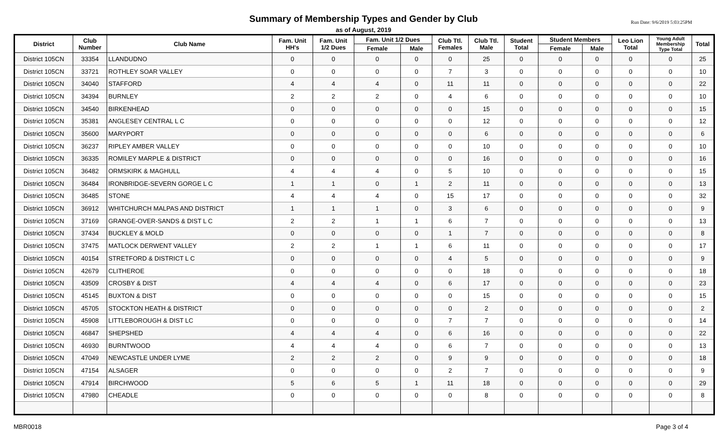Summary of Membership Types and Gender by Club
as of August, 2019
Run Date: 9/6/2019 5:03:25PM
| District | Club Number | Club Name | Fam. Unit HH's | Fam. Unit 1/2 Dues | Fam. Unit 1/2 Dues | | Club Ttl. Females | Club Ttl. Male | Student Total | Student Members | | Leo Lion Total | Young Adult Membership Type Total | Total |
| --- | --- | --- | --- | --- | --- | --- | --- | --- | --- | --- | --- | --- | --- | --- |
| | | | | | Female | Male | | | | Female | Male | | | |
| District 105CN | 33354 | LLANDUDNO | 0 | 0 | 0 | 0 | 0 | 25 | 0 | 0 | 0 | 0 | 0 | 25 |
| District 105CN | 33721 | ROTHLEY SOAR VALLEY | 0 | 0 | 0 | 0 | 7 | 3 | 0 | 0 | 0 | 0 | 0 | 10 |
| District 105CN | 34040 | STAFFORD | 4 | 4 | 4 | 0 | 11 | 11 | 0 | 0 | 0 | 0 | 0 | 22 |
| District 105CN | 34394 | BURNLEY | 2 | 2 | 2 | 0 | 4 | 6 | 0 | 0 | 0 | 0 | 0 | 10 |
| District 105CN | 34540 | BIRKENHEAD | 0 | 0 | 0 | 0 | 0 | 15 | 0 | 0 | 0 | 0 | 0 | 15 |
| District 105CN | 35381 | ANGLESEY CENTRAL L C | 0 | 0 | 0 | 0 | 0 | 12 | 0 | 0 | 0 | 0 | 0 | 12 |
| District 105CN | 35600 | MARYPORT | 0 | 0 | 0 | 0 | 0 | 6 | 0 | 0 | 0 | 0 | 0 | 6 |
| District 105CN | 36237 | RIPLEY AMBER VALLEY | 0 | 0 | 0 | 0 | 0 | 10 | 0 | 0 | 0 | 0 | 0 | 10 |
| District 105CN | 36335 | ROMILEY MARPLE & DISTRICT | 0 | 0 | 0 | 0 | 0 | 16 | 0 | 0 | 0 | 0 | 0 | 16 |
| District 105CN | 36482 | ORMSKIRK & MAGHULL | 4 | 4 | 4 | 0 | 5 | 10 | 0 | 0 | 0 | 0 | 0 | 15 |
| District 105CN | 36484 | IRONBRIDGE-SEVERN GORGE L C | 1 | 1 | 0 | 1 | 2 | 11 | 0 | 0 | 0 | 0 | 0 | 13 |
| District 105CN | 36485 | STONE | 4 | 4 | 4 | 0 | 15 | 17 | 0 | 0 | 0 | 0 | 0 | 32 |
| District 105CN | 36912 | WHITCHURCH MALPAS AND DISTRICT | 1 | 1 | 1 | 0 | 3 | 6 | 0 | 0 | 0 | 0 | 0 | 9 |
| District 105CN | 37169 | GRANGE-OVER-SANDS & DIST L C | 2 | 2 | 1 | 1 | 6 | 7 | 0 | 0 | 0 | 0 | 0 | 13 |
| District 105CN | 37434 | BUCKLEY & MOLD | 0 | 0 | 0 | 0 | 1 | 7 | 0 | 0 | 0 | 0 | 0 | 8 |
| District 105CN | 37475 | MATLOCK DERWENT VALLEY | 2 | 2 | 1 | 1 | 6 | 11 | 0 | 0 | 0 | 0 | 0 | 17 |
| District 105CN | 40154 | STRETFORD & DISTRICT L C | 0 | 0 | 0 | 0 | 4 | 5 | 0 | 0 | 0 | 0 | 0 | 9 |
| District 105CN | 42679 | CLITHEROE | 0 | 0 | 0 | 0 | 0 | 18 | 0 | 0 | 0 | 0 | 0 | 18 |
| District 105CN | 43509 | CROSBY & DIST | 4 | 4 | 4 | 0 | 6 | 17 | 0 | 0 | 0 | 0 | 0 | 23 |
| District 105CN | 45145 | BUXTON & DIST | 0 | 0 | 0 | 0 | 0 | 15 | 0 | 0 | 0 | 0 | 0 | 15 |
| District 105CN | 45705 | STOCKTON HEATH & DISTRICT | 0 | 0 | 0 | 0 | 0 | 2 | 0 | 0 | 0 | 0 | 0 | 2 |
| District 105CN | 45908 | LITTLEBOROUGH & DIST LC | 0 | 0 | 0 | 0 | 7 | 7 | 0 | 0 | 0 | 0 | 0 | 14 |
| District 105CN | 46847 | SHEPSHED | 4 | 4 | 4 | 0 | 6 | 16 | 0 | 0 | 0 | 0 | 0 | 22 |
| District 105CN | 46930 | BURNTWOOD | 4 | 4 | 4 | 0 | 6 | 7 | 0 | 0 | 0 | 0 | 0 | 13 |
| District 105CN | 47049 | NEWCASTLE UNDER LYME | 2 | 2 | 2 | 0 | 9 | 9 | 0 | 0 | 0 | 0 | 0 | 18 |
| District 105CN | 47154 | ALSAGER | 0 | 0 | 0 | 0 | 2 | 7 | 0 | 0 | 0 | 0 | 0 | 9 |
| District 105CN | 47914 | BIRCHWOOD | 5 | 6 | 5 | 1 | 11 | 18 | 0 | 0 | 0 | 0 | 0 | 29 |
| District 105CN | 47980 | CHEADLE | 0 | 0 | 0 | 0 | 0 | 8 | 0 | 0 | 0 | 0 | 0 | 8 |
MBR0018 Page 3 of 4